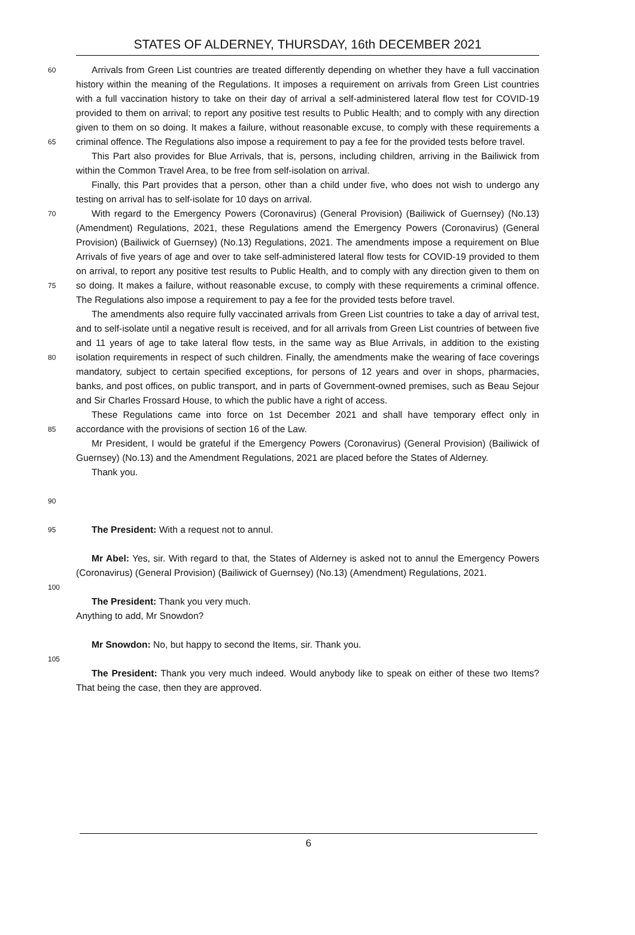STATES OF ALDERNEY, THURSDAY, 16th DECEMBER 2021
60
65
70
75
80
85
90
Arrivals from Green List countries are treated differently depending on whether they have a full vaccination history within the meaning of the Regulations. It imposes a requirement on arrivals from Green List countries with a full vaccination history to take on their day of arrival a self-administered lateral flow test for COVID-19 provided to them on arrival; to report any positive test results to Public Health; and to comply with any direction given to them on so doing. It makes a failure, without reasonable excuse, to comply with these requirements a criminal offence. The Regulations also impose a requirement to pay a fee for the provided tests before travel.
This Part also provides for Blue Arrivals, that is, persons, including children, arriving in the Bailiwick from within the Common Travel Area, to be free from self-isolation on arrival.
Finally, this Part provides that a person, other than a child under five, who does not wish to undergo any testing on arrival has to self-isolate for 10 days on arrival.
With regard to the Emergency Powers (Coronavirus) (General Provision) (Bailiwick of Guernsey) (No.13) (Amendment) Regulations, 2021, these Regulations amend the Emergency Powers (Coronavirus) (General Provision) (Bailiwick of Guernsey) (No.13) Regulations, 2021. The amendments impose a requirement on Blue Arrivals of five years of age and over to take self-administered lateral flow tests for COVID-19 provided to them on arrival, to report any positive test results to Public Health, and to comply with any direction given to them on so doing. It makes a failure, without reasonable excuse, to comply with these requirements a criminal offence. The Regulations also impose a requirement to pay a fee for the provided tests before travel.
The amendments also require fully vaccinated arrivals from Green List countries to take a day of arrival test, and to self-isolate until a negative result is received, and for all arrivals from Green List countries of between five and 11 years of age to take lateral flow tests, in the same way as Blue Arrivals, in addition to the existing isolation requirements in respect of such children. Finally, the amendments make the wearing of face coverings mandatory, subject to certain specified exceptions, for persons of 12 years and over in shops, pharmacies, banks, and post offices, on public transport, and in parts of Government-owned premises, such as Beau Sejour and Sir Charles Frossard House, to which the public have a right of access.
These Regulations came into force on 1st December 2021 and shall have temporary effect only in accordance with the provisions of section 16 of the Law.
Mr President, I would be grateful if the Emergency Powers (Coronavirus) (General Provision) (Bailiwick of Guernsey) (No.13) and the Amendment Regulations, 2021 are placed before the States of Alderney.
Thank you.
95
The President: With a request not to annul.
Mr Abel: Yes, sir. With regard to that, the States of Alderney is asked not to annul the Emergency Powers (Coronavirus) (General Provision) (Bailiwick of Guernsey) (No.13) (Amendment) Regulations, 2021.
100
The President: Thank you very much.
Anything to add, Mr Snowdon?
Mr Snowdon: No, but happy to second the Items, sir. Thank you.
105
The President: Thank you very much indeed. Would anybody like to speak on either of these two Items? That being the case, then they are approved.
6